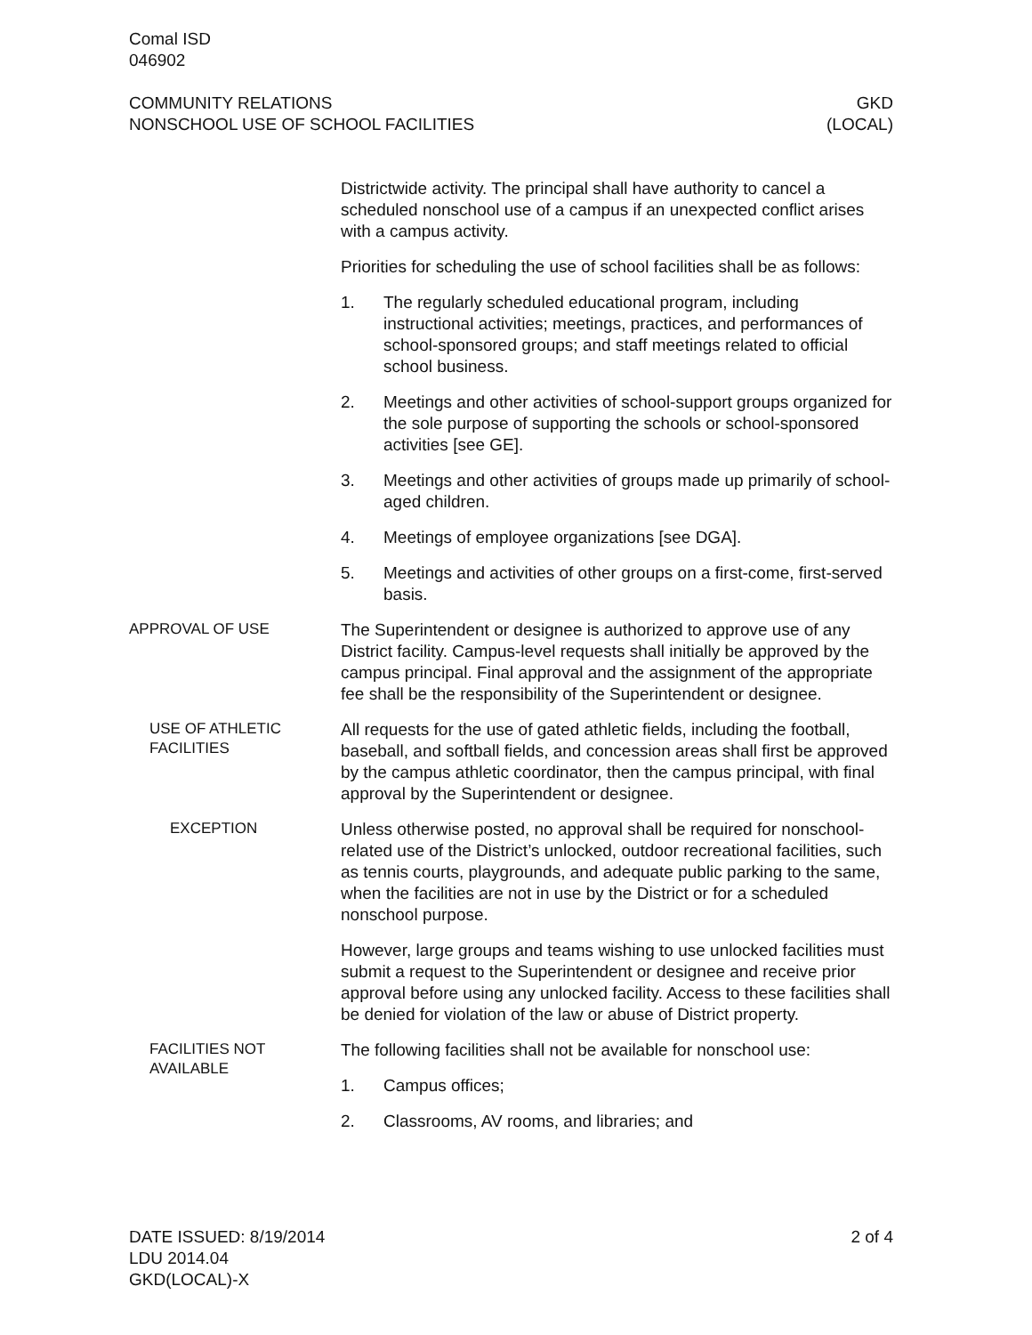Comal ISD
046902
COMMUNITY RELATIONS
NONSCHOOL USE OF SCHOOL FACILITIES
GKD
(LOCAL)
Districtwide activity. The principal shall have authority to cancel a scheduled nonschool use of a campus if an unexpected conflict arises with a campus activity.
Priorities for scheduling the use of school facilities shall be as follows:
1. The regularly scheduled educational program, including instructional activities; meetings, practices, and performances of school-sponsored groups; and staff meetings related to official school business.
2. Meetings and other activities of school-support groups organized for the sole purpose of supporting the schools or school-sponsored activities [see GE].
3. Meetings and other activities of groups made up primarily of school-aged children.
4. Meetings of employee organizations [see DGA].
5. Meetings and activities of other groups on a first-come, first-served basis.
APPROVAL OF USE
The Superintendent or designee is authorized to approve use of any District facility. Campus-level requests shall initially be approved by the campus principal. Final approval and the assignment of the appropriate fee shall be the responsibility of the Superintendent or designee.
USE OF ATHLETIC FACILITIES
All requests for the use of gated athletic fields, including the football, baseball, and softball fields, and concession areas shall first be approved by the campus athletic coordinator, then the campus principal, with final approval by the Superintendent or designee.
EXCEPTION
Unless otherwise posted, no approval shall be required for nonschool-related use of the District’s unlocked, outdoor recreational facilities, such as tennis courts, playgrounds, and adequate public parking to the same, when the facilities are not in use by the District or for a scheduled nonschool purpose.
However, large groups and teams wishing to use unlocked facilities must submit a request to the Superintendent or designee and receive prior approval before using any unlocked facility. Access to these facilities shall be denied for violation of the law or abuse of District property.
FACILITIES NOT AVAILABLE
The following facilities shall not be available for nonschool use:
1. Campus offices;
2. Classrooms, AV rooms, and libraries; and
DATE ISSUED: 8/19/2014
LDU 2014.04
GKD(LOCAL)-X
2 of 4